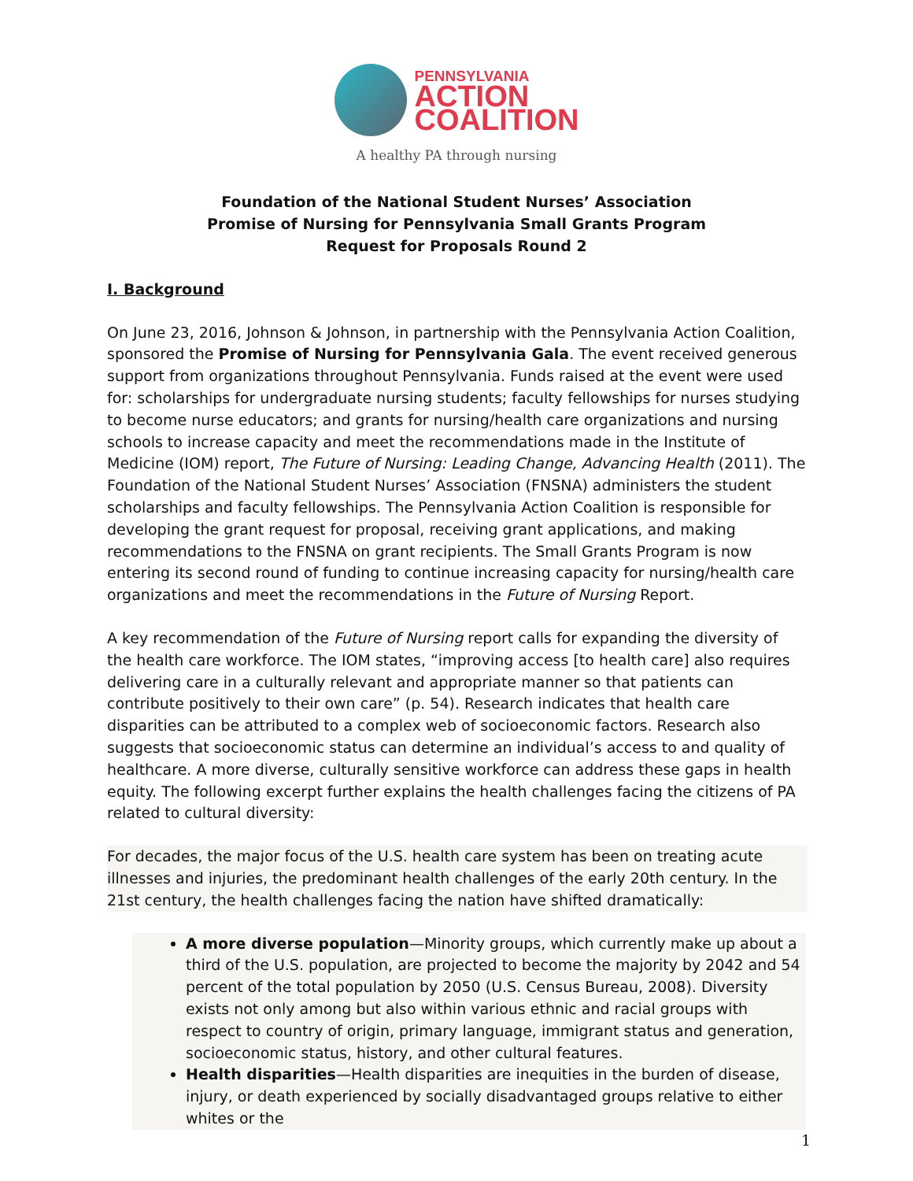PENNSYLVANIA
ACTION
COALITION
A healthy PA through nursing
Foundation of the National Student Nurses’ Association
Promise of Nursing for Pennsylvania Small Grants Program
Request for Proposals Round 2
I. Background
On June 23, 2016, Johnson & Johnson, in partnership with the Pennsylvania Action Coalition, sponsored the Promise of Nursing for Pennsylvania Gala. The event received generous support from organizations throughout Pennsylvania. Funds raised at the event were used for: scholarships for undergraduate nursing students; faculty fellowships for nurses studying to become nurse educators; and grants for nursing/health care organizations and nursing schools to increase capacity and meet the recommendations made in the Institute of Medicine (IOM) report, The Future of Nursing: Leading Change, Advancing Health (2011). The Foundation of the National Student Nurses’ Association (FNSNA) administers the student scholarships and faculty fellowships. The Pennsylvania Action Coalition is responsible for developing the grant request for proposal, receiving grant applications, and making recommendations to the FNSNA on grant recipients. The Small Grants Program is now entering its second round of funding to continue increasing capacity for nursing/health care organizations and meet the recommendations in the Future of Nursing Report.
A key recommendation of the Future of Nursing report calls for expanding the diversity of the health care workforce. The IOM states, “improving access [to health care] also requires delivering care in a culturally relevant and appropriate manner so that patients can contribute positively to their own care” (p. 54). Research indicates that health care disparities can be attributed to a complex web of socioeconomic factors. Research also suggests that socioeconomic status can determine an individual’s access to and quality of healthcare. A more diverse, culturally sensitive workforce can address these gaps in health equity. The following excerpt further explains the health challenges facing the citizens of PA related to cultural diversity:
For decades, the major focus of the U.S. health care system has been on treating acute illnesses and injuries, the predominant health challenges of the early 20th century. In the 21st century, the health challenges facing the nation have shifted dramatically:
A more diverse population—Minority groups, which currently make up about a third of the U.S. population, are projected to become the majority by 2042 and 54 percent of the total population by 2050 (U.S. Census Bureau, 2008). Diversity exists not only among but also within various ethnic and racial groups with respect to country of origin, primary language, immigrant status and generation, socioeconomic status, history, and other cultural features.
Health disparities—Health disparities are inequities in the burden of disease, injury, or death experienced by socially disadvantaged groups relative to either whites or the
1